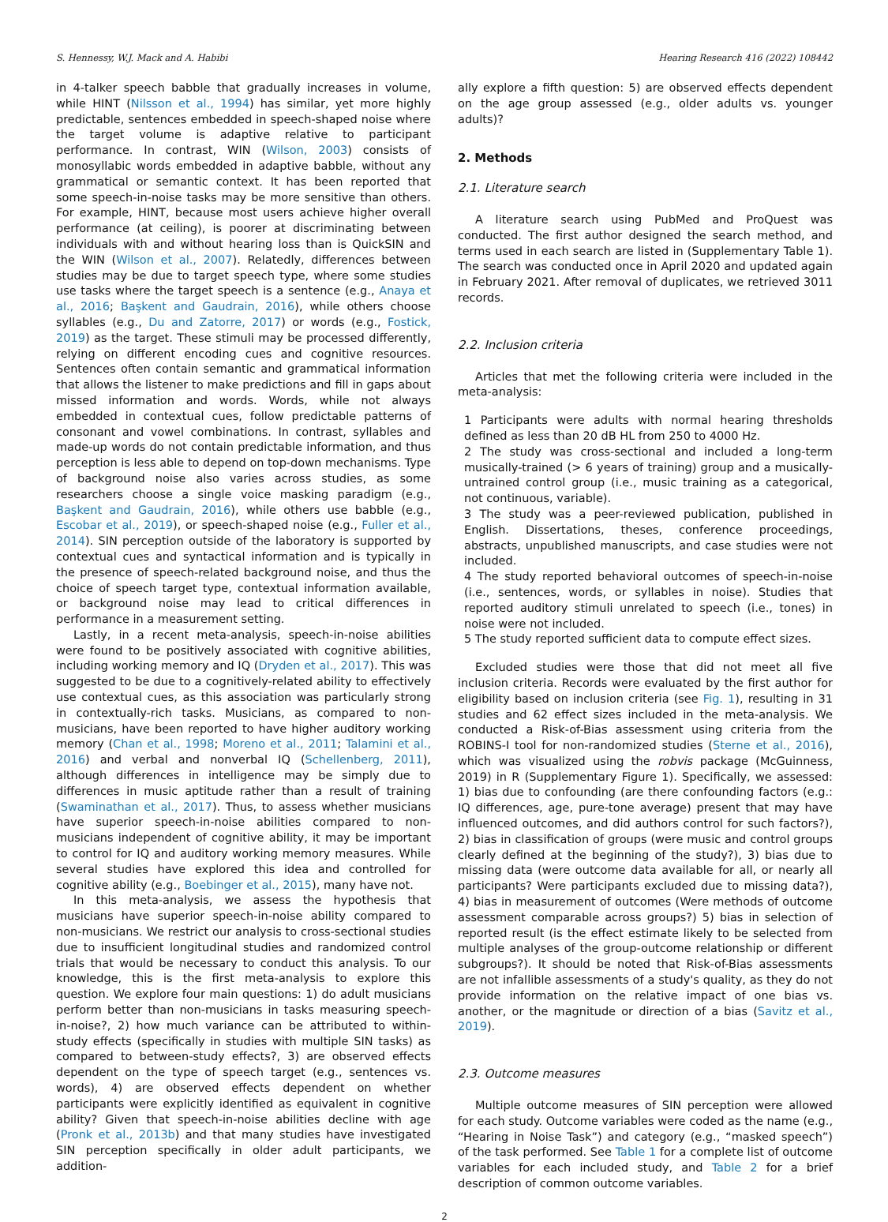S. Hennessy, W.J. Mack and A. Habibi Hearing Research 416 (2022) 108442
in 4-talker speech babble that gradually increases in volume, while HINT (Nilsson et al., 1994) has similar, yet more highly predictable, sentences embedded in speech-shaped noise where the target volume is adaptive relative to participant performance. In contrast, WIN (Wilson, 2003) consists of monosyllabic words embedded in adaptive babble, without any grammatical or semantic context. It has been reported that some speech-in-noise tasks may be more sensitive than others. For example, HINT, because most users achieve higher overall performance (at ceiling), is poorer at discriminating between individuals with and without hearing loss than is QuickSIN and the WIN (Wilson et al., 2007). Relatedly, differences between studies may be due to target speech type, where some studies use tasks where the target speech is a sentence (e.g., Anaya et al., 2016; Başkent and Gaudrain, 2016), while others choose syllables (e.g., Du and Zatorre, 2017) or words (e.g., Fostick, 2019) as the target. These stimuli may be processed differently, relying on different encoding cues and cognitive resources. Sentences often contain semantic and grammatical information that allows the listener to make predictions and fill in gaps about missed information and words. Words, while not always embedded in contextual cues, follow predictable patterns of consonant and vowel combinations. In contrast, syllables and made-up words do not contain predictable information, and thus perception is less able to depend on top-down mechanisms. Type of background noise also varies across studies, as some researchers choose a single voice masking paradigm (e.g., Başkent and Gaudrain, 2016), while others use babble (e.g., Escobar et al., 2019), or speech-shaped noise (e.g., Fuller et al., 2014). SIN perception outside of the laboratory is supported by contextual cues and syntactical information and is typically in the presence of speech-related background noise, and thus the choice of speech target type, contextual information available, or background noise may lead to critical differences in performance in a measurement setting.
Lastly, in a recent meta-analysis, speech-in-noise abilities were found to be positively associated with cognitive abilities, including working memory and IQ (Dryden et al., 2017). This was suggested to be due to a cognitively-related ability to effectively use contextual cues, as this association was particularly strong in contextually-rich tasks. Musicians, as compared to non-musicians, have been reported to have higher auditory working memory (Chan et al., 1998; Moreno et al., 2011; Talamini et al., 2016) and verbal and nonverbal IQ (Schellenberg, 2011), although differences in intelligence may be simply due to differences in music aptitude rather than a result of training (Swaminathan et al., 2017). Thus, to assess whether musicians have superior speech-in-noise abilities compared to non-musicians independent of cognitive ability, it may be important to control for IQ and auditory working memory measures. While several studies have explored this idea and controlled for cognitive ability (e.g., Boebinger et al., 2015), many have not.
In this meta-analysis, we assess the hypothesis that musicians have superior speech-in-noise ability compared to non-musicians. We restrict our analysis to cross-sectional studies due to insufficient longitudinal studies and randomized control trials that would be necessary to conduct this analysis. To our knowledge, this is the first meta-analysis to explore this question. We explore four main questions: 1) do adult musicians perform better than non-musicians in tasks measuring speech-in-noise?, 2) how much variance can be attributed to within-study effects (specifically in studies with multiple SIN tasks) as compared to between-study effects?, 3) are observed effects dependent on the type of speech target (e.g., sentences vs. words), 4) are observed effects dependent on whether participants were explicitly identified as equivalent in cognitive ability? Given that speech-in-noise abilities decline with age (Pronk et al., 2013b) and that many studies have investigated SIN perception specifically in older adult participants, we addition-
ally explore a fifth question: 5) are observed effects dependent on the age group assessed (e.g., older adults vs. younger adults)?
2. Methods
2.1. Literature search
A literature search using PubMed and ProQuest was conducted. The first author designed the search method, and terms used in each search are listed in (Supplementary Table 1). The search was conducted once in April 2020 and updated again in February 2021. After removal of duplicates, we retrieved 3011 records.
2.2. Inclusion criteria
Articles that met the following criteria were included in the meta-analysis:
1 Participants were adults with normal hearing thresholds defined as less than 20 dB HL from 250 to 4000 Hz.
2 The study was cross-sectional and included a long-term musically-trained (> 6 years of training) group and a musically-untrained control group (i.e., music training as a categorical, not continuous, variable).
3 The study was a peer-reviewed publication, published in English. Dissertations, theses, conference proceedings, abstracts, unpublished manuscripts, and case studies were not included.
4 The study reported behavioral outcomes of speech-in-noise (i.e., sentences, words, or syllables in noise). Studies that reported auditory stimuli unrelated to speech (i.e., tones) in noise were not included.
5 The study reported sufficient data to compute effect sizes.
Excluded studies were those that did not meet all five inclusion criteria. Records were evaluated by the first author for eligibility based on inclusion criteria (see Fig. 1), resulting in 31 studies and 62 effect sizes included in the meta-analysis. We conducted a Risk-of-Bias assessment using criteria from the ROBINS-I tool for non-randomized studies (Sterne et al., 2016), which was visualized using the robvis package (McGuinness, 2019) in R (Supplementary Figure 1). Specifically, we assessed: 1) bias due to confounding (are there confounding factors (e.g.: IQ differences, age, pure-tone average) present that may have influenced outcomes, and did authors control for such factors?), 2) bias in classification of groups (were music and control groups clearly defined at the beginning of the study?), 3) bias due to missing data (were outcome data available for all, or nearly all participants? Were participants excluded due to missing data?), 4) bias in measurement of outcomes (Were methods of outcome assessment comparable across groups?) 5) bias in selection of reported result (is the effect estimate likely to be selected from multiple analyses of the group-outcome relationship or different subgroups?). It should be noted that Risk-of-Bias assessments are not infallible assessments of a study's quality, as they do not provide information on the relative impact of one bias vs. another, or the magnitude or direction of a bias (Savitz et al., 2019).
2.3. Outcome measures
Multiple outcome measures of SIN perception were allowed for each study. Outcome variables were coded as the name (e.g., “Hearing in Noise Task”) and category (e.g., “masked speech”) of the task performed. See Table 1 for a complete list of outcome variables for each included study, and Table 2 for a brief description of common outcome variables.
2